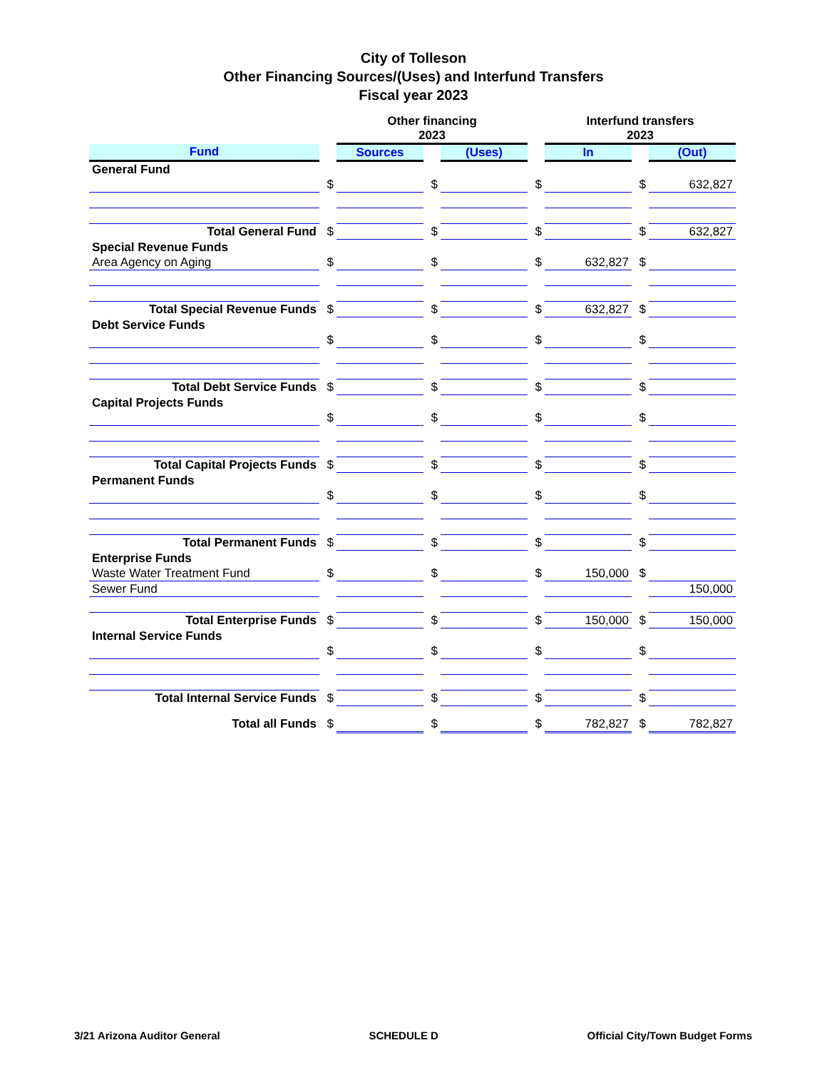City of Tolleson
Other Financing Sources/(Uses) and Interfund Transfers
Fiscal year 2023
| | | Other financing 2023 | | | | Interfund transfers 2023 | | |
| --- | --- | --- | --- | --- | --- | --- | --- | --- |
| Fund | | Sources | | (Uses) | | In | | (Out) |
| General Fund | | | | | | | | |
| | $ | | $ | | $ | | $ | 632,827 |
| Total General Fund | $ | | $ | | $ | | $ | 632,827 |
| Special Revenue Funds | | | | | | | | |
| Area Agency on Aging | $ | | $ | | $ | 632,827 | $ | |
| Total Special Revenue Funds | $ | | $ | | $ | 632,827 | $ | |
| Debt Service Funds | | | | | | | | |
| | $ | | $ | | $ | | $ | |
| Total Debt Service Funds | $ | | $ | | $ | | $ | |
| Capital Projects Funds | | | | | | | | |
| | $ | | $ | | $ | | $ | |
| Total Capital Projects Funds | $ | | $ | | $ | | $ | |
| Permanent Funds | | | | | | | | |
| | $ | | $ | | $ | | $ | |
| Total Permanent Funds | $ | | $ | | $ | | $ | |
| Enterprise Funds | | | | | | | | |
| Waste Water Treatment Fund | $ | | $ | | $ | 150,000 | $ | |
| Sewer Fund | | | | | | | | 150,000 |
| Total Enterprise Funds | $ | | $ | | $ | 150,000 | $ | 150,000 |
| Internal Service Funds | | | | | | | | |
| | $ | | $ | | $ | | $ | |
| Total Internal Service Funds | $ | | $ | | $ | | $ | |
| Total all Funds | $ | | $ | | $ | 782,827 | $ | 782,827 |
3/21 Arizona Auditor General SCHEDULE D Official City/Town Budget Forms